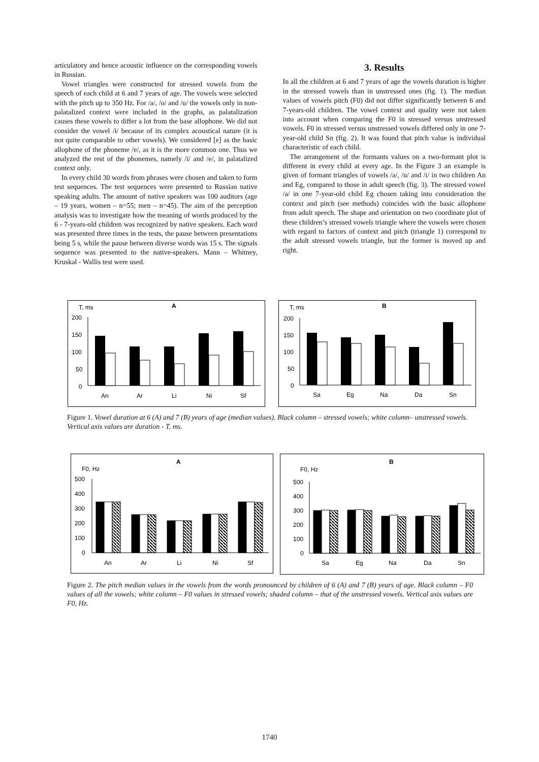articulatory and hence acoustic influence on the corresponding vowels in Russian.
Vowel triangles were constructed for stressed vowels from the speech of each child at 6 and 7 years of age. The vowels were selected with the pitch up to 350 Hz. For /a/, /o/ and /u/ the vowels only in non-palatalized context were included in the graphs, as palatalization causes these vowels to differ a lot from the base allophone. We did not consider the vowel /ɨ/ because of its complex acoustical nature (it is not quite comparable to other vowels). We considered [e] as the basic allophone of the phoneme /e/, as it is the more common one. Thus we analyzed the rest of the phonemes, namely /i/ and /e/, in palatalized context only.
In every child 30 words from phrases were chosen and taken to form test sequences. The test sequences were presented to Russian native speaking adults. The amount of native speakers was 100 auditors (age – 19 years, women – n=55; men – n=45). The aim of the perception analysis was to investigate how the meaning of words produced by the 6 - 7-years-old children was recognized by native speakers. Each word was presented three times in the tests, the pause between presentations being 5 s, while the pause between diverse words was 15 s. The signals sequence was presented to the native-speakers. Mann – Whitney, Kruskal - Wallis test were used.
3. Results
In all the children at 6 and 7 years of age the vowels duration is higher in the stressed vowels than in unstressed ones (fig. 1). The median values of vowels pitch (F0) did not differ significantly between 6 and 7-years-old children. The vowel context and quality were not taken into account when comparing the F0 in stressed versus unstressed vowels. F0 in stressed versus unstressed vowels differed only in one 7-year-old child Sn (fig. 2). It was found that pitch value is individual characteristic of each child.
The arrangement of the formants values on a two-formant plot is different in every child at every age. In the Figure 3 an example is given of formant triangles of vowels /a/, /u/ and /i/ in two children An and Eg, compared to those in adult speech (fig. 3). The stressed vowel /a/ in one 7-year-old child Eg chosen taking into consideration the context and pitch (see methods) coincides with the basic allophone from adult speech. The shape and orientation on two coordinate plot of these children’s stressed vowels triangle where the vowels were chosen with regard to factors of context and pitch (triangle 1) correspond to the adult stressed vowels triangle, but the former is moved up and right.
T, ms
A
200
150
100
50
0
An
Ar
Li
Ni
Sf
T, ms
B
200
150
100
50
0
Sa
Eg
Na
Da
Sn
Figure 1. Vowel duration at 6 (A) and 7 (B) years of age (median values). Black column – stressed vowels; white column– unstressed vowels. Vertical axis values are duration - T, ms.
F0, Hz
A
500
400
300
200
100
0
An
Ar
Li
Ni
Sf
F0, Hz
B
500
400
300
200
100
0
Sa
Eg
Na
Da
Sn
Figure 2. The pitch median values in the vowels from the words pronounced by children of 6 (A) and 7 (B) years of age. Black column – F0 values of all the vowels; white column – F0 values in stressed vowels; shaded column – that of the unstressed vowels. Vertical axis values are F0, Hz.
1740